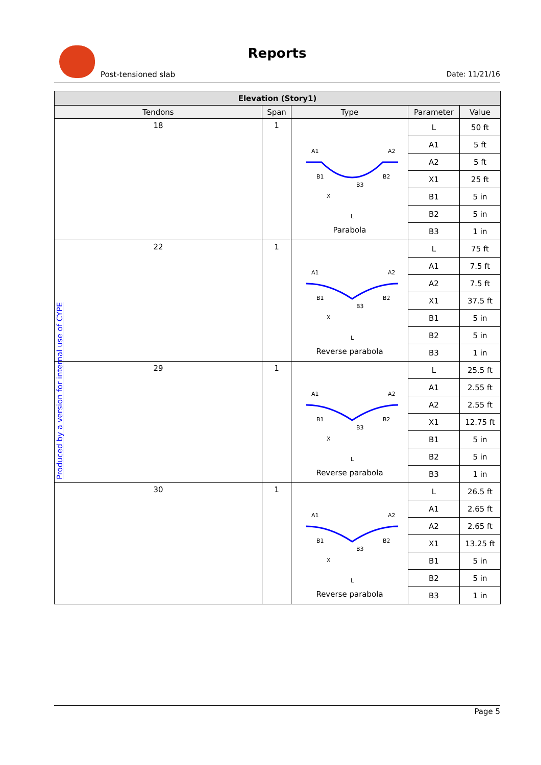Reports
Post-tensioned slab Date: 11/21/16
| Elevation (Story1) | | | | |
| Tendons | Span | Type | Parameter | Value |
| 18 | 1 | A1 A2 B1 B2 B3 X L Parabola | L | 50 ft |
| | | | A1 | 5 ft |
| | | | A2 | 5 ft |
| | | | X1 | 25 ft |
| | | | B1 | 5 in |
| | | | B2 | 5 in |
| | | | B3 | 1 in |
| 22 | 1 | A1 A2 B1 B2 B3 X L Reverse parabola | L | 75 ft |
| | | | A1 | 7.5 ft |
| | | | A2 | 7.5 ft |
| | | | X1 | 37.5 ft |
| | | | B1 | 5 in |
| | | | B2 | 5 in |
| | | | B3 | 1 in |
| 29 | 1 | A1 A2 B1 B2 B3 X L Reverse parabola | L | 25.5 ft |
| | | | A1 | 2.55 ft |
| | | | A2 | 2.55 ft |
| | | | X1 | 12.75 ft |
| | | | B1 | 5 in |
| | | | B2 | 5 in |
| | | | B3 | 1 in |
| 30 | 1 | A1 A2 B1 B2 B3 X L Reverse parabola | L | 26.5 ft |
| | | | A1 | 2.65 ft |
| | | | A2 | 2.65 ft |
| | | | X1 | 13.25 ft |
| | | | B1 | 5 in |
| | | | B2 | 5 in |
| | | | B3 | 1 in |
Produced by a version for internal use of CYPE
Page 5